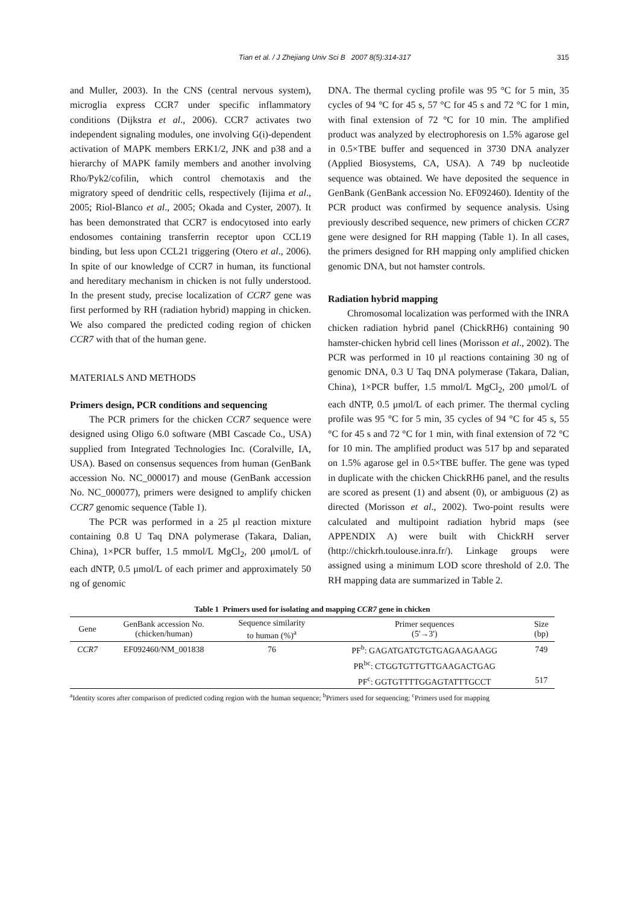Tian et al. / J Zhejiang Univ Sci B 2007 8(5):314-317 315
and Muller, 2003). In the CNS (central nervous system), microglia express CCR7 under specific inflammatory conditions (Dijkstra et al., 2006). CCR7 activates two independent signaling modules, one involving G(i)-dependent activation of MAPK members ERK1/2, JNK and p38 and a hierarchy of MAPK family members and another involving Rho/Pyk2/cofilin, which control chemotaxis and the migratory speed of dendritic cells, respectively (Iijima et al., 2005; Riol-Blanco et al., 2005; Okada and Cyster, 2007). It has been demonstrated that CCR7 is endocytosed into early endosomes containing transferrin receptor upon CCL19 binding, but less upon CCL21 triggering (Otero et al., 2006). In spite of our knowledge of CCR7 in human, its functional and hereditary mechanism in chicken is not fully understood. In the present study, precise localization of CCR7 gene was first performed by RH (radiation hybrid) mapping in chicken. We also compared the predicted coding region of chicken CCR7 with that of the human gene.
MATERIALS AND METHODS
Primers design, PCR conditions and sequencing
The PCR primers for the chicken CCR7 sequence were designed using Oligo 6.0 software (MBI Cascade Co., USA) supplied from Integrated Technologies Inc. (Coralville, IA, USA). Based on consensus sequences from human (GenBank accession No. NC_000017) and mouse (GenBank accession No. NC_000077), primers were designed to amplify chicken CCR7 genomic sequence (Table 1).
The PCR was performed in a 25 μl reaction mixture containing 0.8 U Taq DNA polymerase (Takara, Dalian, China), 1×PCR buffer, 1.5 mmol/L MgCl<sub>2</sub>, 200 μmol/L of each dNTP, 0.5 μmol/L of each primer and approximately 50 ng of genomic
DNA. The thermal cycling profile was 95 °C for 5 min, 35 cycles of 94 °C for 45 s, 57 °C for 45 s and 72 °C for 1 min, with final extension of 72 °C for 10 min. The amplified product was analyzed by electrophoresis on 1.5% agarose gel in 0.5×TBE buffer and sequenced in 3730 DNA analyzer (Applied Biosystems, CA, USA). A 749 bp nucleotide sequence was obtained. We have deposited the sequence in GenBank (GenBank accession No. EF092460). Identity of the PCR product was confirmed by sequence analysis. Using previously described sequence, new primers of chicken CCR7 gene were designed for RH mapping (Table 1). In all cases, the primers designed for RH mapping only amplified chicken genomic DNA, but not hamster controls.
Radiation hybrid mapping
Chromosomal localization was performed with the INRA chicken radiation hybrid panel (ChickRH6) containing 90 hamster-chicken hybrid cell lines (Morisson et al., 2002). The PCR was performed in 10 μl reactions containing 30 ng of genomic DNA, 0.3 U Taq DNA polymerase (Takara, Dalian, China), 1×PCR buffer, 1.5 mmol/L MgCl<sub>2</sub>, 200 μmol/L of each dNTP, 0.5 μmol/L of each primer. The thermal cycling profile was 95 °C for 5 min, 35 cycles of 94 °C for 45 s, 55 °C for 45 s and 72 °C for 1 min, with final extension of 72 °C for 10 min. The amplified product was 517 bp and separated on 1.5% agarose gel in 0.5×TBE buffer. The gene was typed in duplicate with the chicken ChickRH6 panel, and the results are scored as present (1) and absent (0), or ambiguous (2) as directed (Morisson et al., 2002). Two-point results were calculated and multipoint radiation hybrid maps (see APPENDIX A) were built with ChickRH server (http://chickrh.toulouse.inra.fr/). Linkage groups were assigned using a minimum LOD score threshold of 2.0. The RH mapping data are summarized in Table 2.
Table 1 Primers used for isolating and mapping CCR7 gene in chicken
| Gene | GenBank accession No. (chicken/human) | Sequence similarity to human (%)<sup>a</sup> | Primer sequences (5'→3') | Size (bp) |
| --- | --- | --- | --- | --- |
| CCR7 | EF092460/NM_001838 | 76 | PF<sup>b</sup>: GAGATGATGTGTGAGAAGAAGG | 749 |
| | | | PR<sup>bc</sup>: CTGGTGTTGTTGAAGACTGAG | |
| | | | PF<sup>c</sup>: GGTGTTTTGGAGTATTTGCCT | 517 |
<sup>a</sup> Identity scores after comparison of predicted coding region with the human sequence; <sup>b</sup>Primers used for sequencing; <sup>c</sup>Primers used for mapping